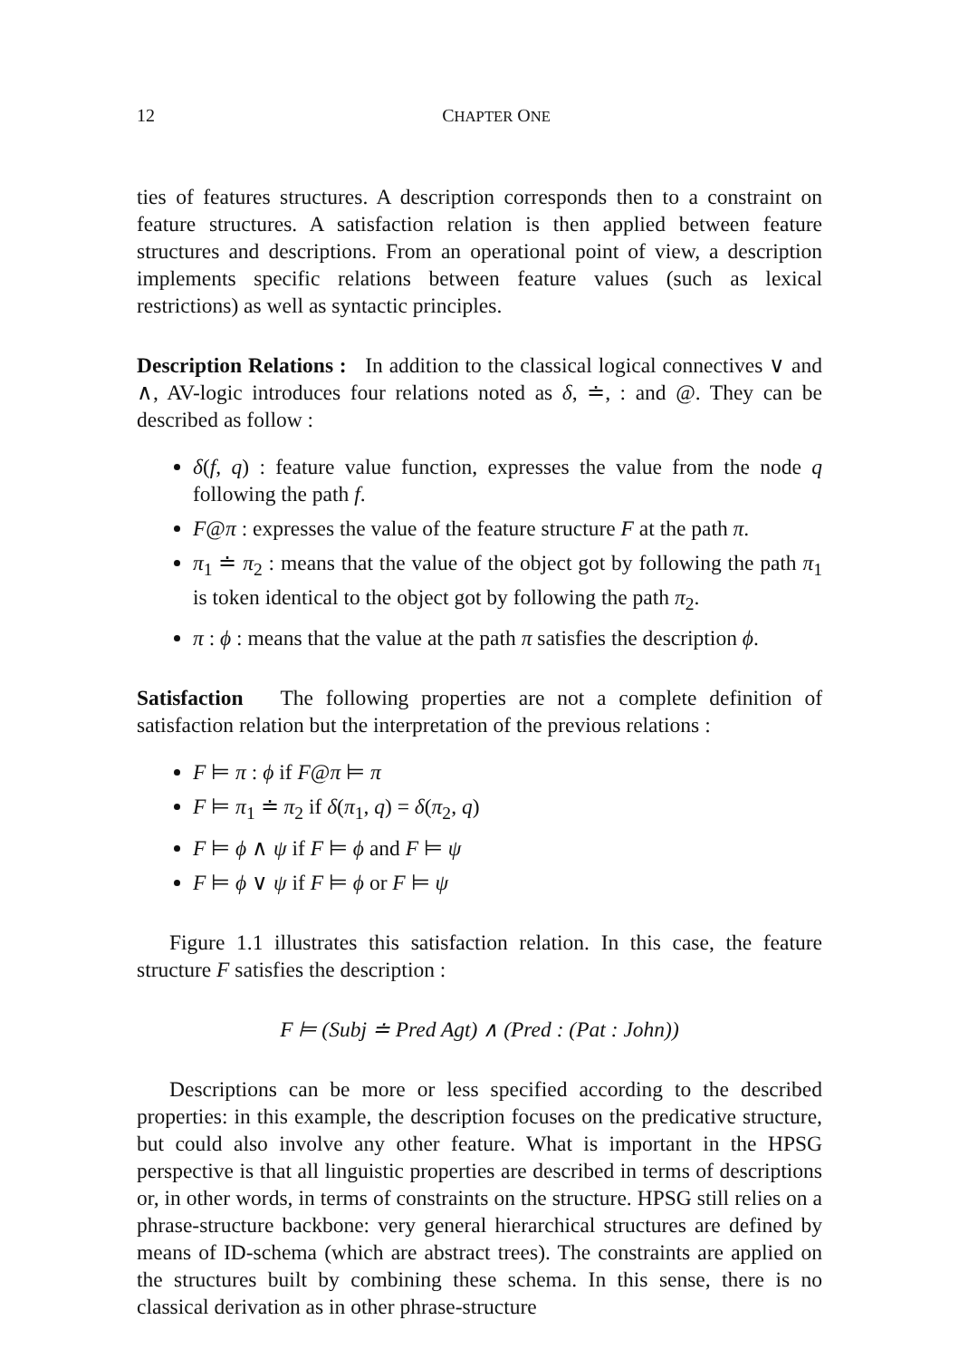12 CHAPTER ONE
ties of features structures. A description corresponds then to a constraint on feature structures. A satisfaction relation is then applied between feature structures and descriptions. From an operational point of view, a description implements specific relations between feature values (such as lexical restrictions) as well as syntactic principles.
Description Relations : In addition to the classical logical connectives ∨ and ∧, AV-logic introduces four relations noted as δ, ≐, : and @. They can be described as follow :
δ(f, q) : feature value function, expresses the value from the node q following the path f.
F@π : expresses the value of the feature structure F at the path π.
π<sub>1</sub> ≐ π<sub>2</sub> : means that the value of the object got by following the path π<sub>1</sub> is token identical to the object got by following the path π<sub>2</sub>.
π : ϕ : means that the value at the path π satisfies the description ϕ.
Satisfaction The following properties are not a complete definition of satisfaction relation but the interpretation of the previous relations :
F ⊨ π : ϕ if F@π ⊨ π
F ⊨ π<sub>1</sub> ≐ π<sub>2</sub> if δ(π<sub>1</sub>, q) = δ(π<sub>2</sub>, q)
F ⊨ ϕ ∧ ψ if F ⊨ ϕ and F ⊨ ψ
F ⊨ ϕ ∨ ψ if F ⊨ ϕ or F ⊨ ψ
Figure 1.1 illustrates this satisfaction relation. In this case, the feature structure F satisfies the description :
F ⊨ (Subj ≐ Pred Agt) ∧ (Pred : (Pat : John))
Descriptions can be more or less specified according to the described properties: in this example, the description focuses on the predicative structure, but could also involve any other feature. What is important in the HPSG perspective is that all linguistic properties are described in terms of descriptions or, in other words, in terms of constraints on the structure. HPSG still relies on a phrase-structure backbone: very general hierarchical structures are defined by means of ID-schema (which are abstract trees). The constraints are applied on the structures built by combining these schema. In this sense, there is no classical derivation as in other phrase-structure